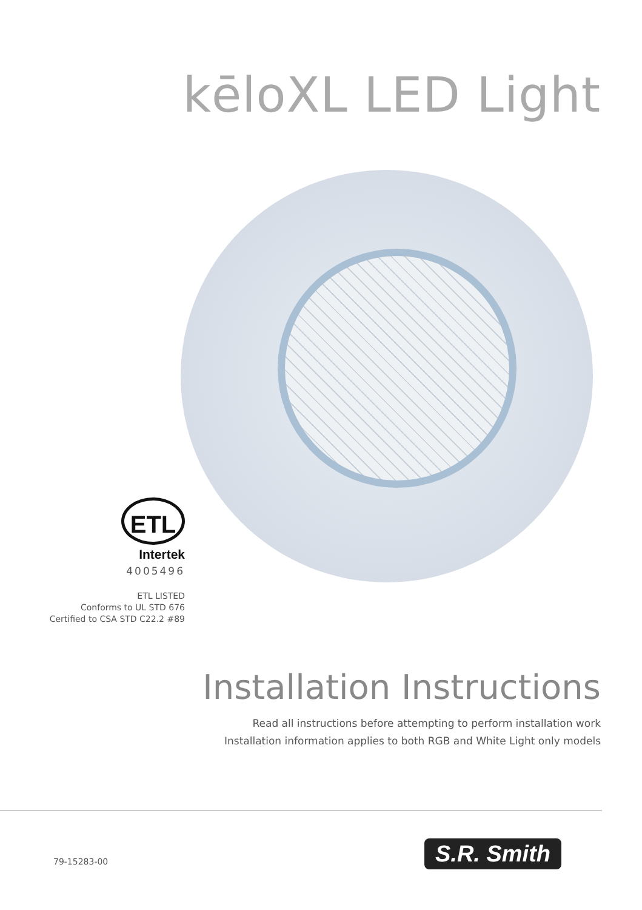kēloXL LED Light
ETL
Intertek
4005496
ETL LISTED
Conforms to UL STD 676
Certified to CSA STD C22.2 #89
Installation Instructions
Read all instructions before attempting to perform installation work
Installation information applies to both RGB and White Light only models
79-15283-00 S.R. Smith